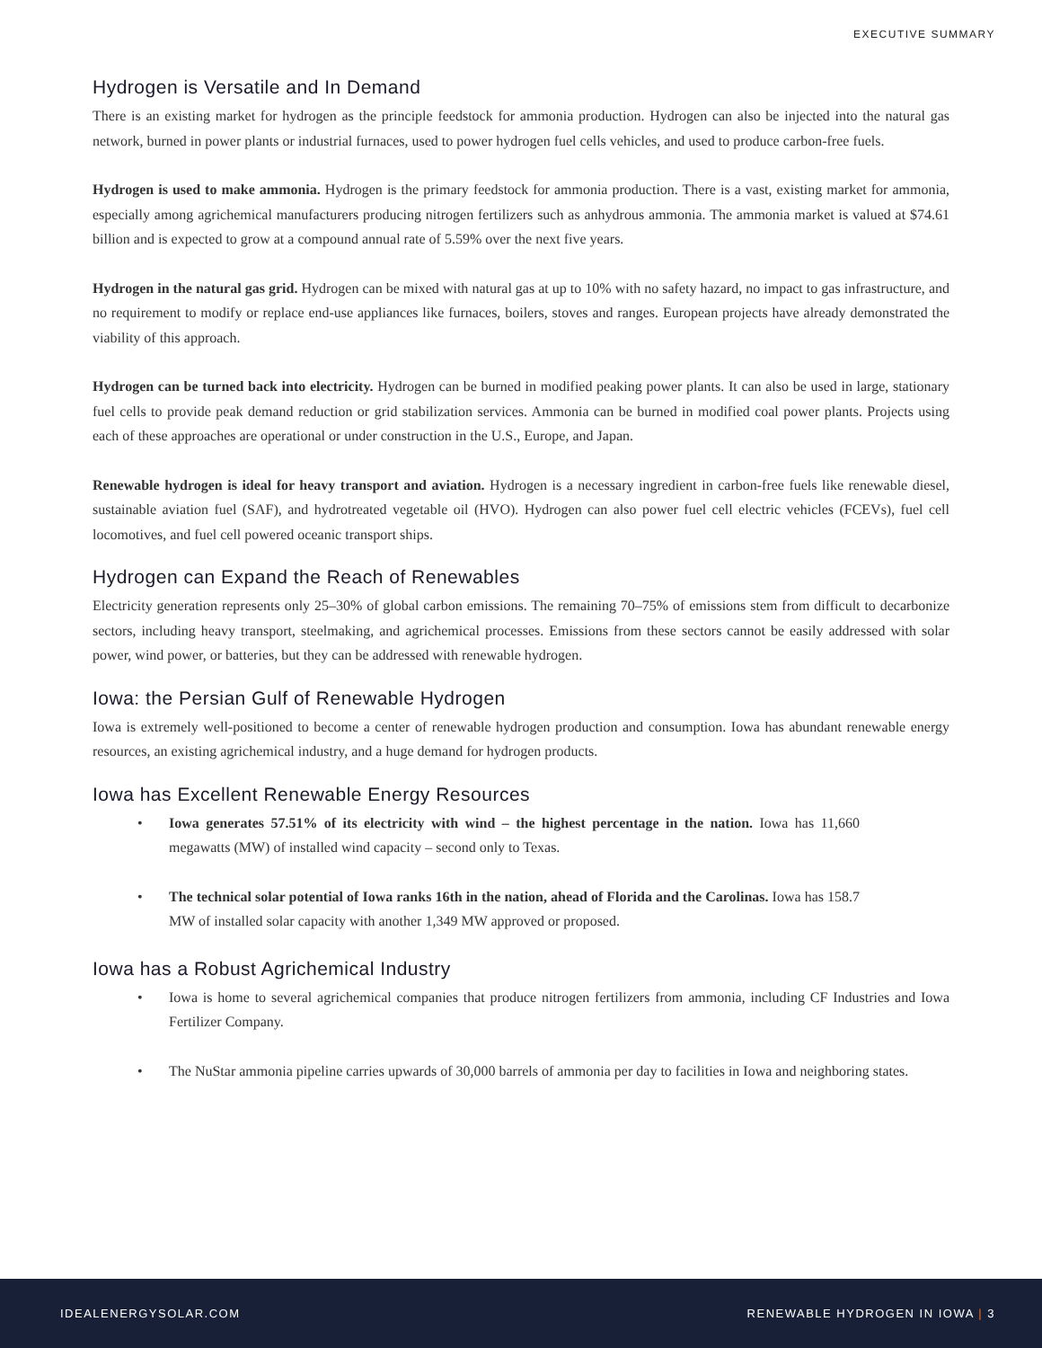EXECUTIVE SUMMARY
Hydrogen is Versatile and In Demand
There is an existing market for hydrogen as the principle feedstock for ammonia production. Hydrogen can also be injected into the natural gas network, burned in power plants or industrial furnaces, used to power hydrogen fuel cells vehicles, and used to produce carbon-free fuels.
Hydrogen is used to make ammonia. Hydrogen is the primary feedstock for ammonia production. There is a vast, existing market for ammonia, especially among agrichemical manufacturers producing nitrogen fertilizers such as anhydrous ammonia. The ammonia market is valued at $74.61 billion and is expected to grow at a compound annual rate of 5.59% over the next five years.
Hydrogen in the natural gas grid. Hydrogen can be mixed with natural gas at up to 10% with no safety hazard, no impact to gas infrastructure, and no requirement to modify or replace end-use appliances like furnaces, boilers, stoves and ranges. European projects have already demonstrated the viability of this approach.
Hydrogen can be turned back into electricity. Hydrogen can be burned in modified peaking power plants. It can also be used in large, stationary fuel cells to provide peak demand reduction or grid stabilization services. Ammonia can be burned in modified coal power plants. Projects using each of these approaches are operational or under construction in the U.S., Europe, and Japan.
Renewable hydrogen is ideal for heavy transport and aviation. Hydrogen is a necessary ingredient in carbon-free fuels like renewable diesel, sustainable aviation fuel (SAF), and hydrotreated vegetable oil (HVO). Hydrogen can also power fuel cell electric vehicles (FCEVs), fuel cell locomotives, and fuel cell powered oceanic transport ships.
Hydrogen can Expand the Reach of Renewables
Electricity generation represents only 25–30% of global carbon emissions. The remaining 70–75% of emissions stem from difficult to decarbonize sectors, including heavy transport, steelmaking, and agrichemical processes. Emissions from these sectors cannot be easily addressed with solar power, wind power, or batteries, but they can be addressed with renewable hydrogen.
Iowa: the Persian Gulf of Renewable Hydrogen
Iowa is extremely well-positioned to become a center of renewable hydrogen production and consumption. Iowa has abundant renewable energy resources, an existing agrichemical industry, and a huge demand for hydrogen products.
Iowa has Excellent Renewable Energy Resources
Iowa generates 57.51% of its electricity with wind – the highest percentage in the nation. Iowa has 11,660 megawatts (MW) of installed wind capacity – second only to Texas.
The technical solar potential of Iowa ranks 16th in the nation, ahead of Florida and the Carolinas. Iowa has 158.7 MW of installed solar capacity with another 1,349 MW approved or proposed.
Iowa has a Robust Agrichemical Industry
Iowa is home to several agrichemical companies that produce nitrogen fertilizers from ammonia, including CF Industries and Iowa Fertilizer Company.
The NuStar ammonia pipeline carries upwards of 30,000 barrels of ammonia per day to facilities in Iowa and neighboring states.
IDEALENERGYSOLAR.COM RENEWABLE HYDROGEN IN IOWA | 3